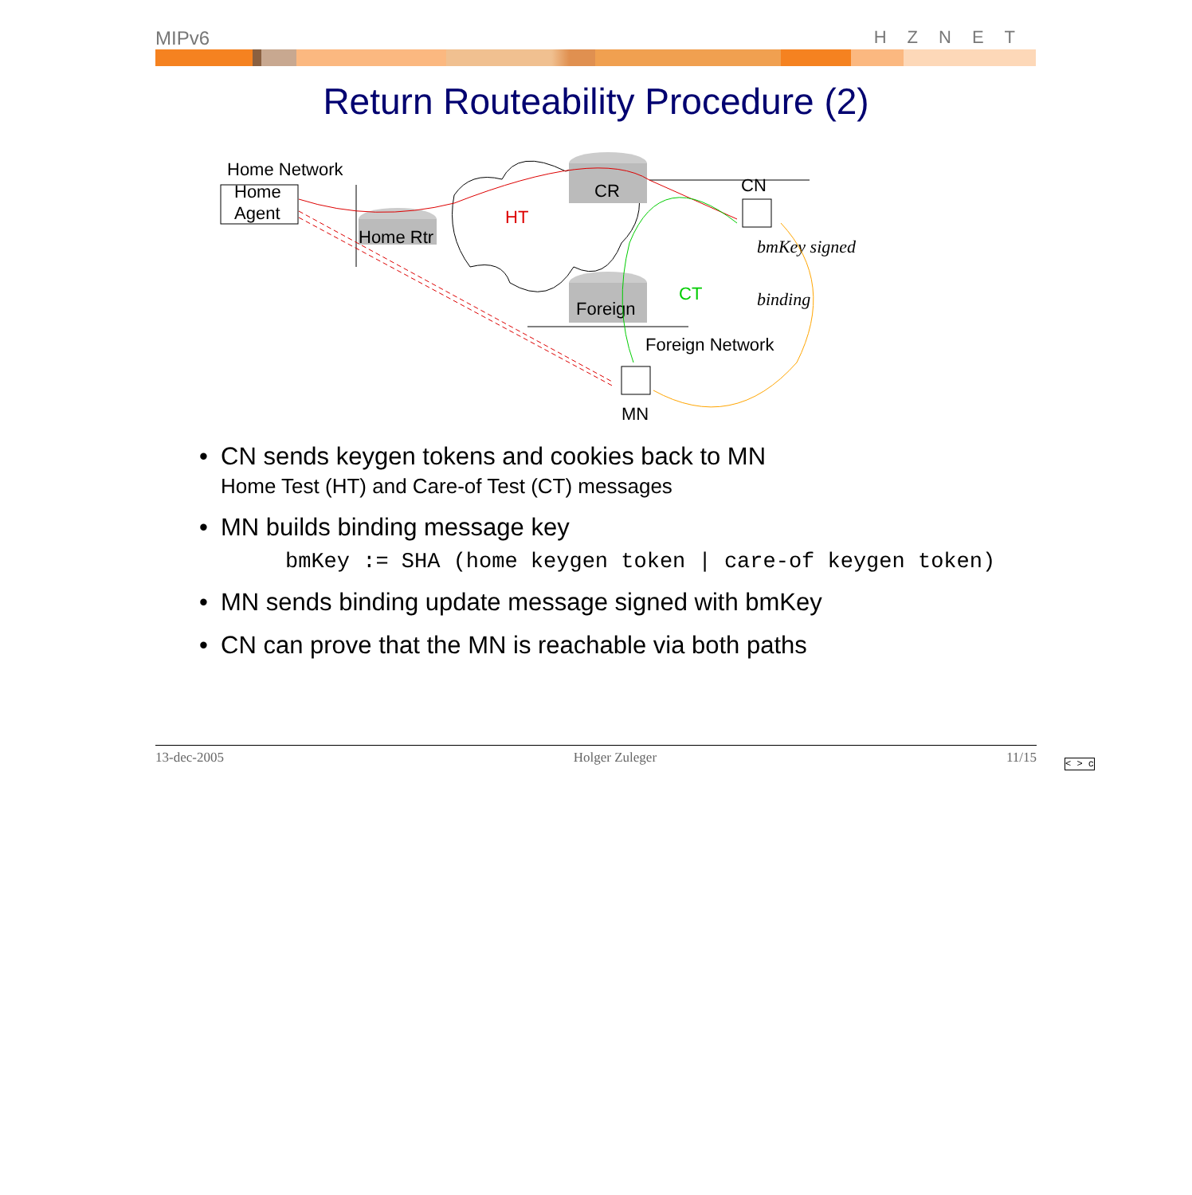MIPv6 HZNET
Return Routeability Procedure (2)
Home Network
Home
Agent
Home Rtr
CR
Foreign
HT
CT
CN
MN
Foreign Network
bmKey signed
binding
• CN sends keygen tokens and cookies back to MN
Home Test (HT) and Care-of Test (CT) messages
• MN builds binding message key
bmKey := SHA (home keygen token | care-of keygen token)
• MN sends binding update message signed with bmKey
• CN can prove that the MN is reachable via both paths
13-dec-2005 Holger Zuleger 11/15
< > c